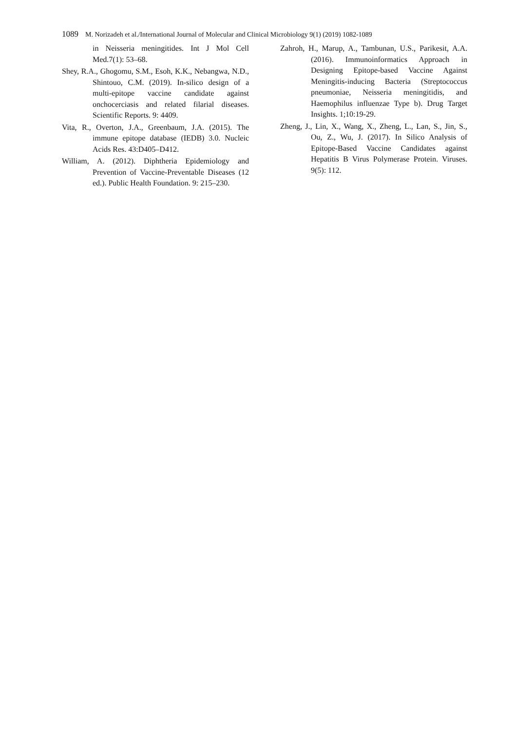1089 M. Norizadeh et al./International Journal of Molecular and Clinical Microbiology 9(1) (2019) 1082-1089
in Neisseria meningitides. Int J Mol Cell Med.7(1): 53–68.
Shey, R.A., Ghogomu, S.M., Esoh, K.K., Nebangwa, N.D., Shintouo, C.M. (2019). In-silico design of a multi-epitope vaccine candidate against onchocerciasis and related filarial diseases. Scientific Reports. 9: 4409.
Vita, R., Overton, J.A., Greenbaum, J.A. (2015). The immune epitope database (IEDB) 3.0. Nucleic Acids Res. 43:D405–D412.
William, A. (2012). Diphtheria Epidemiology and Prevention of Vaccine-Preventable Diseases (12 ed.). Public Health Foundation. 9: 215–230.
Zahroh, H., Marup, A., Tambunan, U.S., Parikesit, A.A. (2016). Immunoinformatics Approach in Designing Epitope-based Vaccine Against Meningitis-inducing Bacteria (Streptococcus pneumoniae, Neisseria meningitidis, and Haemophilus influenzae Type b). Drug Target Insights. 1;10:19-29.
Zheng, J., Lin, X., Wang, X., Zheng, L., Lan, S., Jin, S., Ou, Z., Wu, J. (2017). In Silico Analysis of Epitope-Based Vaccine Candidates against Hepatitis B Virus Polymerase Protein. Viruses. 9(5): 112.